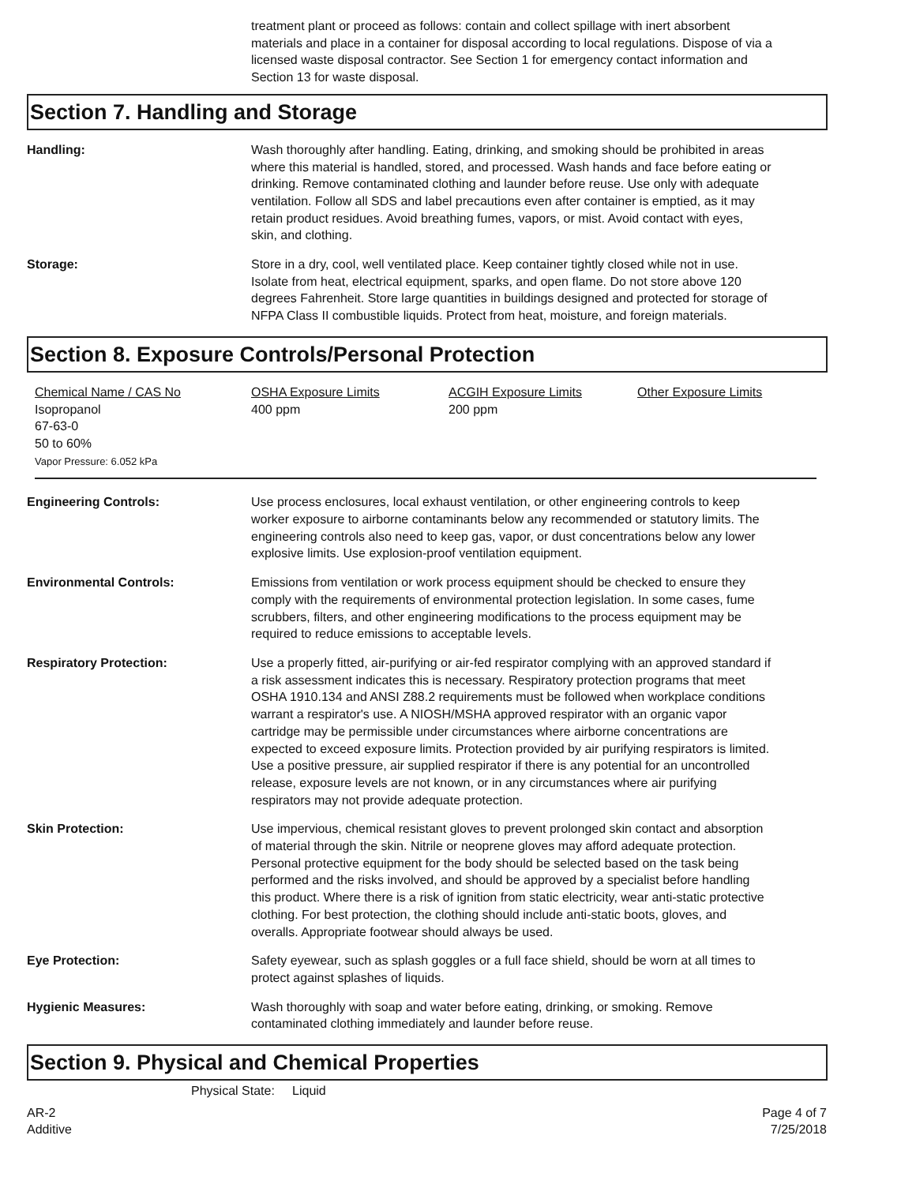treatment plant or proceed as follows: contain and collect spillage with inert absorbent materials and place in a container for disposal according to local regulations. Dispose of via a licensed waste disposal contractor. See Section 1 for emergency contact information and Section 13 for waste disposal.
Section 7. Handling and Storage
Handling: Wash thoroughly after handling. Eating, drinking, and smoking should be prohibited in areas where this material is handled, stored, and processed. Wash hands and face before eating or drinking. Remove contaminated clothing and launder before reuse. Use only with adequate ventilation. Follow all SDS and label precautions even after container is emptied, as it may retain product residues. Avoid breathing fumes, vapors, or mist. Avoid contact with eyes, skin, and clothing.
Storage: Store in a dry, cool, well ventilated place. Keep container tightly closed while not in use. Isolate from heat, electrical equipment, sparks, and open flame. Do not store above 120 degrees Fahrenheit. Store large quantities in buildings designed and protected for storage of NFPA Class II combustible liquids. Protect from heat, moisture, and foreign materials.
Section 8. Exposure Controls/Personal Protection
| Chemical Name / CAS No | OSHA Exposure Limits | ACGIH Exposure Limits | Other Exposure Limits |
| Isopropanol 67-63-0 50 to 60% Vapor Pressure: 6.052 kPa | 400 ppm | 200 ppm | |
Engineering Controls: Use process enclosures, local exhaust ventilation, or other engineering controls to keep worker exposure to airborne contaminants below any recommended or statutory limits. The engineering controls also need to keep gas, vapor, or dust concentrations below any lower explosive limits. Use explosion-proof ventilation equipment.
Environmental Controls: Emissions from ventilation or work process equipment should be checked to ensure they comply with the requirements of environmental protection legislation. In some cases, fume scrubbers, filters, and other engineering modifications to the process equipment may be required to reduce emissions to acceptable levels.
Respiratory Protection: Use a properly fitted, air-purifying or air-fed respirator complying with an approved standard if a risk assessment indicates this is necessary. Respiratory protection programs that meet OSHA 1910.134 and ANSI Z88.2 requirements must be followed when workplace conditions warrant a respirator's use. A NIOSH/MSHA approved respirator with an organic vapor cartridge may be permissible under circumstances where airborne concentrations are expected to exceed exposure limits. Protection provided by air purifying respirators is limited. Use a positive pressure, air supplied respirator if there is any potential for an uncontrolled release, exposure levels are not known, or in any circumstances where air purifying respirators may not provide adequate protection.
Skin Protection: Use impervious, chemical resistant gloves to prevent prolonged skin contact and absorption of material through the skin. Nitrile or neoprene gloves may afford adequate protection. Personal protective equipment for the body should be selected based on the task being performed and the risks involved, and should be approved by a specialist before handling this product. Where there is a risk of ignition from static electricity, wear anti-static protective clothing. For best protection, the clothing should include anti-static boots, gloves, and overalls. Appropriate footwear should always be used.
Eye Protection: Safety eyewear, such as splash goggles or a full face shield, should be worn at all times to protect against splashes of liquids.
Hygienic Measures: Wash thoroughly with soap and water before eating, drinking, or smoking. Remove contaminated clothing immediately and launder before reuse.
Section 9. Physical and Chemical Properties
Physical State: Liquid
AR-2
Additive
Page 4 of 7
7/25/2018